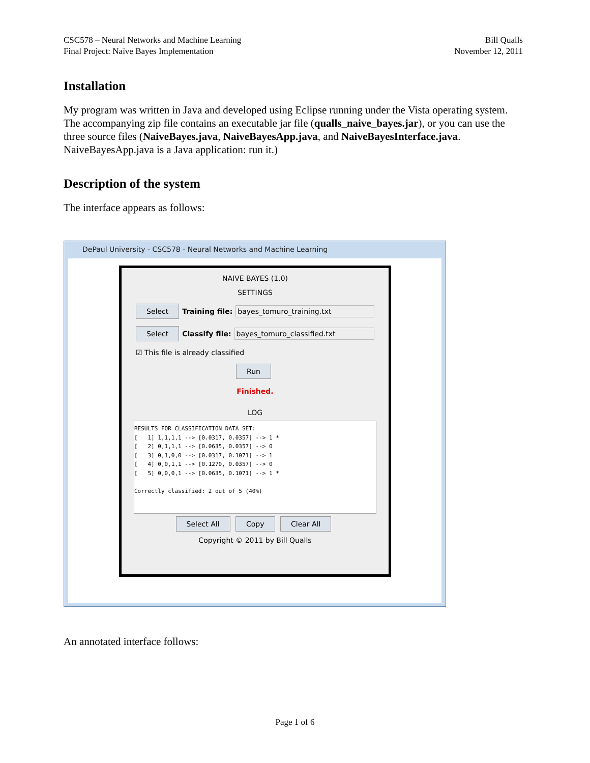CSC578 – Neural Networks and Machine Learning
Final Project: Naïve Bayes Implementation
Bill Qualls
November 12, 2011
Installation
My program was written in Java and developed using Eclipse running under the Vista operating system. The accompanying zip file contains an executable jar file (qualls_naive_bayes.jar), or you can use the three source files (NaiveBayes.java, NaiveBayesApp.java, and NaiveBayesInterface.java. NaiveBayesApp.java is a Java application: run it.)
Description of the system
The interface appears as follows:
DePaul University - CSC578 - Neural Networks and Machine Learning
NAIVE BAYES (1.0)
SETTINGS
Select Training file: bayes_tomuro_training.txt
Select Classify file: bayes_tomuro_classified.txt
☑ This file is already classified
Run
Finished.
LOG
RESULTS FOR CLASSIFICATION DATA SET: [ 1] 1,1,1,1 --> [0.0317, 0.0357] --> 1 * [ 2] 0,1,1,1 --> [0.0635, 0.0357] --> 0 [ 3] 0,1,0,0 --> [0.0317, 0.1071] --> 1 [ 4] 0,0,1,1 --> [0.1270, 0.0357] --> 0 [ 5] 0,0,0,1 --> [0.0635, 0.1071] --> 1 * Correctly classified: 2 out of 5 (40%)
Select All Copy Clear All
Copyright © 2011 by Bill Qualls
An annotated interface follows:
Page 1 of 6